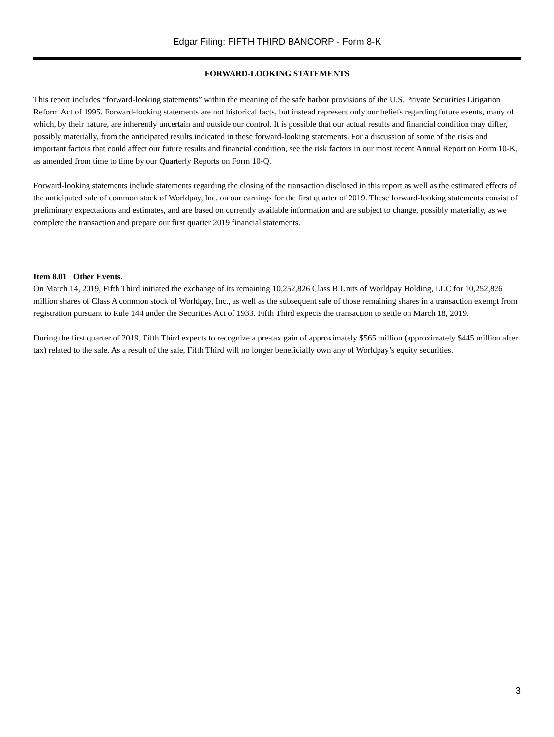Edgar Filing: FIFTH THIRD BANCORP - Form 8-K
FORWARD-LOOKING STATEMENTS
This report includes “forward-looking statements” within the meaning of the safe harbor provisions of the U.S. Private Securities Litigation Reform Act of 1995. Forward-looking statements are not historical facts, but instead represent only our beliefs regarding future events, many of which, by their nature, are inherently uncertain and outside our control. It is possible that our actual results and financial condition may differ, possibly materially, from the anticipated results indicated in these forward-looking statements. For a discussion of some of the risks and important factors that could affect our future results and financial condition, see the risk factors in our most recent Annual Report on Form 10-K, as amended from time to time by our Quarterly Reports on Form 10-Q.
Forward-looking statements include statements regarding the closing of the transaction disclosed in this report as well as the estimated effects of the anticipated sale of common stock of Worldpay, Inc. on our earnings for the first quarter of 2019. These forward-looking statements consist of preliminary expectations and estimates, and are based on currently available information and are subject to change, possibly materially, as we complete the transaction and prepare our first quarter 2019 financial statements.
Item 8.01 Other Events.
On March 14, 2019, Fifth Third initiated the exchange of its remaining 10,252,826 Class B Units of Worldpay Holding, LLC for 10,252,826 million shares of Class A common stock of Worldpay, Inc., as well as the subsequent sale of those remaining shares in a transaction exempt from registration pursuant to Rule 144 under the Securities Act of 1933. Fifth Third expects the transaction to settle on March 18, 2019.
During the first quarter of 2019, Fifth Third expects to recognize a pre-tax gain of approximately $565 million (approximately $445 million after tax) related to the sale. As a result of the sale, Fifth Third will no longer beneficially own any of Worldpay’s equity securities.
3